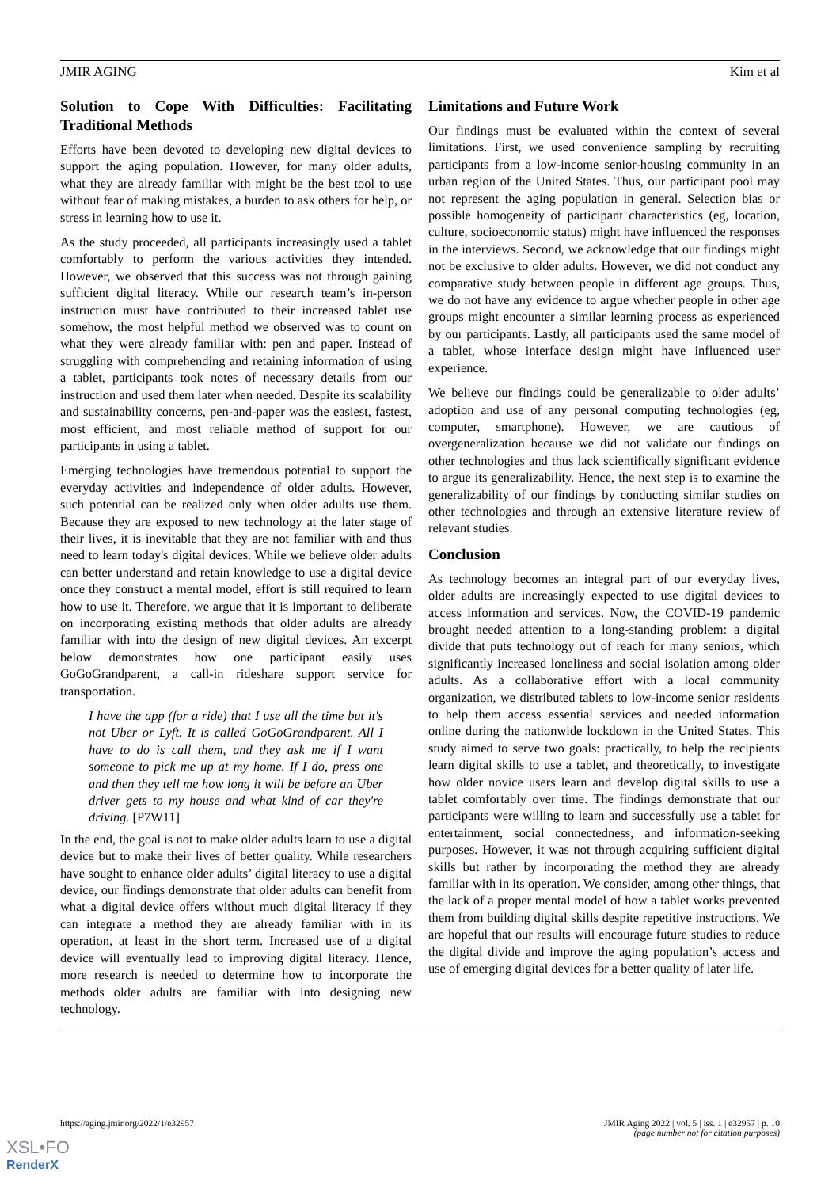JMIR AGING Kim et al
Solution to Cope With Difficulties: Facilitating Traditional Methods
Efforts have been devoted to developing new digital devices to support the aging population. However, for many older adults, what they are already familiar with might be the best tool to use without fear of making mistakes, a burden to ask others for help, or stress in learning how to use it.
As the study proceeded, all participants increasingly used a tablet comfortably to perform the various activities they intended. However, we observed that this success was not through gaining sufficient digital literacy. While our research team’s in-person instruction must have contributed to their increased tablet use somehow, the most helpful method we observed was to count on what they were already familiar with: pen and paper. Instead of struggling with comprehending and retaining information of using a tablet, participants took notes of necessary details from our instruction and used them later when needed. Despite its scalability and sustainability concerns, pen-and-paper was the easiest, fastest, most efficient, and most reliable method of support for our participants in using a tablet.
Emerging technologies have tremendous potential to support the everyday activities and independence of older adults. However, such potential can be realized only when older adults use them. Because they are exposed to new technology at the later stage of their lives, it is inevitable that they are not familiar with and thus need to learn today's digital devices. While we believe older adults can better understand and retain knowledge to use a digital device once they construct a mental model, effort is still required to learn how to use it. Therefore, we argue that it is important to deliberate on incorporating existing methods that older adults are already familiar with into the design of new digital devices. An excerpt below demonstrates how one participant easily uses GoGoGrandparent, a call-in rideshare support service for transportation.
I have the app (for a ride) that I use all the time but it's not Uber or Lyft. It is called GoGoGrandparent. All I have to do is call them, and they ask me if I want someone to pick me up at my home. If I do, press one and then they tell me how long it will be before an Uber driver gets to my house and what kind of car they're driving. [P7W11]
In the end, the goal is not to make older adults learn to use a digital device but to make their lives of better quality. While researchers have sought to enhance older adults’ digital literacy to use a digital device, our findings demonstrate that older adults can benefit from what a digital device offers without much digital literacy if they can integrate a method they are already familiar with in its operation, at least in the short term. Increased use of a digital device will eventually lead to improving digital literacy. Hence, more research is needed to determine how to incorporate the methods older adults are familiar with into designing new technology.
Limitations and Future Work
Our findings must be evaluated within the context of several limitations. First, we used convenience sampling by recruiting participants from a low-income senior-housing community in an urban region of the United States. Thus, our participant pool may not represent the aging population in general. Selection bias or possible homogeneity of participant characteristics (eg, location, culture, socioeconomic status) might have influenced the responses in the interviews. Second, we acknowledge that our findings might not be exclusive to older adults. However, we did not conduct any comparative study between people in different age groups. Thus, we do not have any evidence to argue whether people in other age groups might encounter a similar learning process as experienced by our participants. Lastly, all participants used the same model of a tablet, whose interface design might have influenced user experience.
We believe our findings could be generalizable to older adults’ adoption and use of any personal computing technologies (eg, computer, smartphone). However, we are cautious of overgeneralization because we did not validate our findings on other technologies and thus lack scientifically significant evidence to argue its generalizability. Hence, the next step is to examine the generalizability of our findings by conducting similar studies on other technologies and through an extensive literature review of relevant studies.
Conclusion
As technology becomes an integral part of our everyday lives, older adults are increasingly expected to use digital devices to access information and services. Now, the COVID-19 pandemic brought needed attention to a long-standing problem: a digital divide that puts technology out of reach for many seniors, which significantly increased loneliness and social isolation among older adults. As a collaborative effort with a local community organization, we distributed tablets to low-income senior residents to help them access essential services and needed information online during the nationwide lockdown in the United States. This study aimed to serve two goals: practically, to help the recipients learn digital skills to use a tablet, and theoretically, to investigate how older novice users learn and develop digital skills to use a tablet comfortably over time. The findings demonstrate that our participants were willing to learn and successfully use a tablet for entertainment, social connectedness, and information-seeking purposes. However, it was not through acquiring sufficient digital skills but rather by incorporating the method they are already familiar with in its operation. We consider, among other things, that the lack of a proper mental model of how a tablet works prevented them from building digital skills despite repetitive instructions. We are hopeful that our results will encourage future studies to reduce the digital divide and improve the aging population’s access and use of emerging digital devices for a better quality of later life.
https://aging.jmir.org/2022/1/e32957 JMIR Aging 2022 | vol. 5 | iss. 1 | e32957 | p. 10
(page number not for citation purposes)
XSL•FO
RenderX